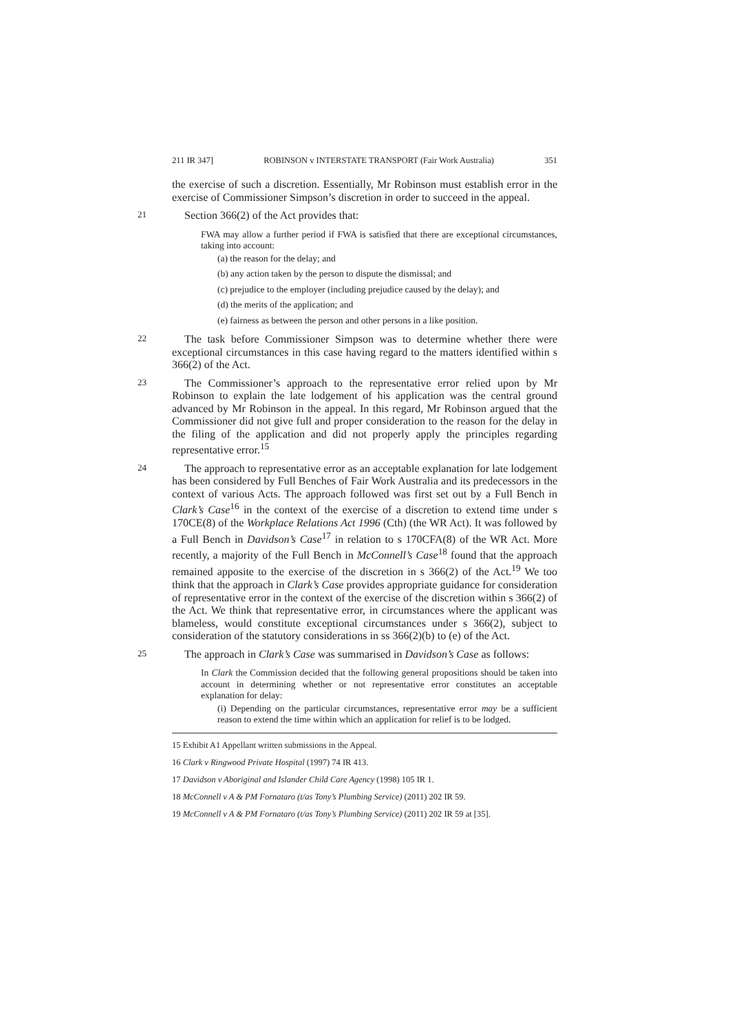211 IR 347] ROBINSON v INTERSTATE TRANSPORT (Fair Work Australia) 351
the exercise of such a discretion. Essentially, Mr Robinson must establish error in the exercise of Commissioner Simpson’s discretion in order to succeed in the appeal.
21
Section 366(2) of the Act provides that:
FWA may allow a further period if FWA is satisfied that there are exceptional circumstances, taking into account:
(a) the reason for the delay; and
(b) any action taken by the person to dispute the dismissal; and
(c) prejudice to the employer (including prejudice caused by the delay); and
(d) the merits of the application; and
(e) fairness as between the person and other persons in a like position.
22
The task before Commissioner Simpson was to determine whether there were exceptional circumstances in this case having regard to the matters identified within s 366(2) of the Act.
23
The Commissioner’s approach to the representative error relied upon by Mr Robinson to explain the late lodgement of his application was the central ground advanced by Mr Robinson in the appeal. In this regard, Mr Robinson argued that the Commissioner did not give full and proper consideration to the reason for the delay in the filing of the application and did not properly apply the principles regarding representative error.<sup>15</sup>
24
The approach to representative error as an acceptable explanation for late lodgement has been considered by Full Benches of Fair Work Australia and its predecessors in the context of various Acts. The approach followed was first set out by a Full Bench in Clark’s Case<sup>16</sup> in the context of the exercise of a discretion to extend time under s 170CE(8) of the Workplace Relations Act 1996 (Cth) (the WR Act). It was followed by a Full Bench in Davidson’s Case<sup>17</sup> in relation to s 170CFA(8) of the WR Act. More recently, a majority of the Full Bench in McConnell’s Case<sup>18</sup> found that the approach remained apposite to the exercise of the discretion in s 366(2) of the Act.<sup>19</sup> We too think that the approach in Clark’s Case provides appropriate guidance for consideration of representative error in the context of the exercise of the discretion within s 366(2) of the Act. We think that representative error, in circumstances where the applicant was blameless, would constitute exceptional circumstances under s 366(2), subject to consideration of the statutory considerations in ss 366(2)(b) to (e) of the Act.
25
The approach in Clark’s Case was summarised in Davidson’s Case as follows:
In Clark the Commission decided that the following general propositions should be taken into account in determining whether or not representative error constitutes an acceptable explanation for delay:
(i) Depending on the particular circumstances, representative error may be a sufficient reason to extend the time within which an application for relief is to be lodged.
15 Exhibit A1 Appellant written submissions in the Appeal.
16 Clark v Ringwood Private Hospital (1997) 74 IR 413.
17 Davidson v Aboriginal and Islander Child Care Agency (1998) 105 IR 1.
18 McConnell v A & PM Fornataro (t/as Tony’s Plumbing Service) (2011) 202 IR 59.
19 McConnell v A & PM Fornataro (t/as Tony’s Plumbing Service) (2011) 202 IR 59 at [35].